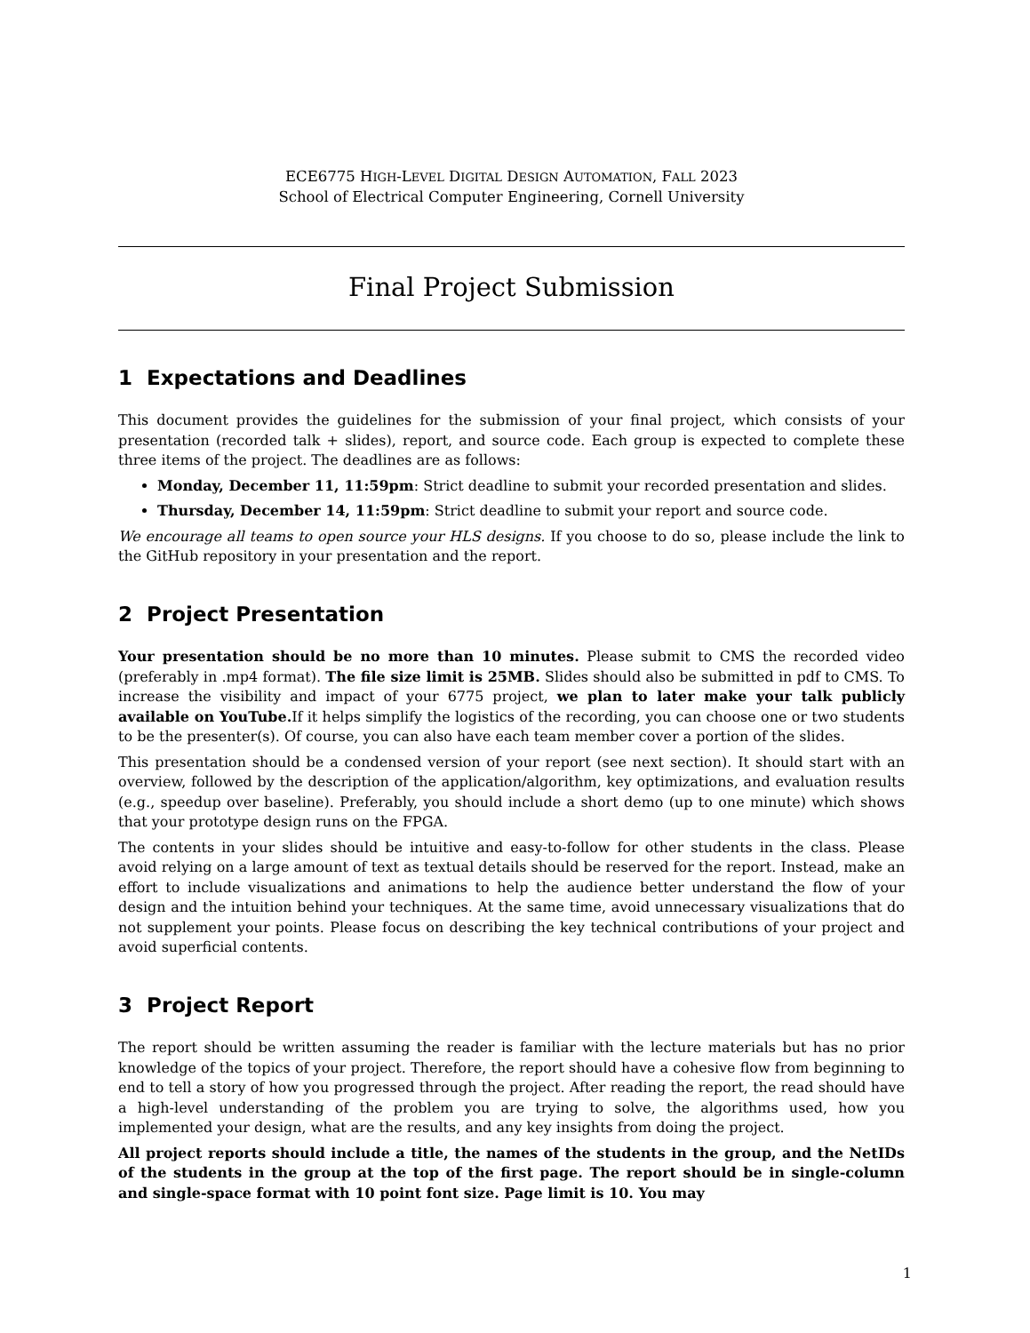ECE6775 HIGH-LEVEL DIGITAL DESIGN AUTOMATION, FALL 2023
School of Electrical Computer Engineering, Cornell University
Final Project Submission
1 Expectations and Deadlines
This document provides the guidelines for the submission of your final project, which consists of your presentation (recorded talk + slides), report, and source code. Each group is expected to complete these three items of the project. The deadlines are as follows:
Monday, December 11, 11:59pm: Strict deadline to submit your recorded presentation and slides.
Thursday, December 14, 11:59pm: Strict deadline to submit your report and source code.
We encourage all teams to open source your HLS designs. If you choose to do so, please include the link to the GitHub repository in your presentation and the report.
2 Project Presentation
Your presentation should be no more than 10 minutes. Please submit to CMS the recorded video (preferably in .mp4 format). The file size limit is 25MB. Slides should also be submitted in pdf to CMS. To increase the visibility and impact of your 6775 project, we plan to later make your talk publicly available on YouTube. If it helps simplify the logistics of the recording, you can choose one or two students to be the presenter(s). Of course, you can also have each team member cover a portion of the slides.
This presentation should be a condensed version of your report (see next section). It should start with an overview, followed by the description of the application/algorithm, key optimizations, and evaluation results (e.g., speedup over baseline). Preferably, you should include a short demo (up to one minute) which shows that your prototype design runs on the FPGA.
The contents in your slides should be intuitive and easy-to-follow for other students in the class. Please avoid relying on a large amount of text as textual details should be reserved for the report. Instead, make an effort to include visualizations and animations to help the audience better understand the flow of your design and the intuition behind your techniques. At the same time, avoid unnecessary visualizations that do not supplement your points. Please focus on describing the key technical contributions of your project and avoid superficial contents.
3 Project Report
The report should be written assuming the reader is familiar with the lecture materials but has no prior knowledge of the topics of your project. Therefore, the report should have a cohesive flow from beginning to end to tell a story of how you progressed through the project. After reading the report, the read should have a high-level understanding of the problem you are trying to solve, the algorithms used, how you implemented your design, what are the results, and any key insights from doing the project.
All project reports should include a title, the names of the students in the group, and the NetIDs of the students in the group at the top of the first page. The report should be in single-column and single-space format with 10 point font size. Page limit is 10. You may
1